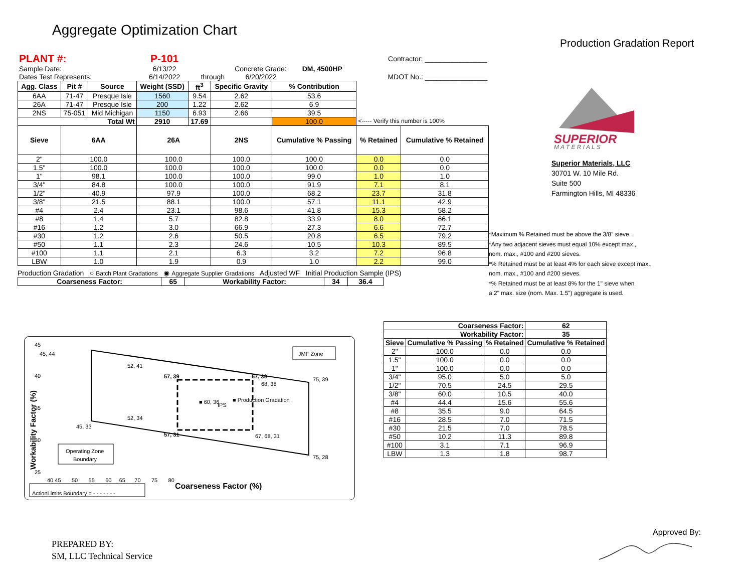Aggregate Optimization Chart
Production Gradation Report
| PLANT #: | P-101 | | | | | Contractor: ________________ |
| Sample Date: | 6/13/22 | Concrete Grade: | | | DM, 4500HP | |
| Dates Test Represents: | 6/14/2022 | through | 6/20/2022 | | | MDOT No.: ________________ |
| Agg. Class | Pit # | Source | Weight (SSD) | ft<sup>3</sup> | Specific Gravity | % Contribution | | |
| 6AA | 71-47 | Presque Isle | 1560 | 9.54 | 2.62 | 53.6 | | |
| 26A | 71-47 | Presque Isle | 200 | 1.22 | 2.62 | 6.9 | | |
| 2NS | 75-051 | Mid Michigan | 1150 | 6.93 | 2.66 | 39.5 | | |
| Total Wt | | | 2910 | 17.69 | | 100.0 | <----- Verify this number is 100% | |
| Sieve | 6AA | | 26A | | 2NS | Cumulative % Passing | % Retained | Cumulative % Retained |
| 2" | 100.0 | | 100.0 | | 100.0 | 100.0 | 0.0 | 0.0 |
| 1.5" | 100.0 | | 100.0 | | 100.0 | 100.0 | 0.0 | 0.0 |
| 1" | 98.1 | | 100.0 | | 100.0 | 99.0 | 1.0 | 1.0 |
| 3/4" | 84.8 | | 100.0 | | 100.0 | 91.9 | 7.1 | 8.1 |
| 1/2" | 40.9 | | 97.9 | | 100.0 | 68.2 | 23.7 | 31.8 |
| 3/8" | 21.5 | | 88.1 | | 100.0 | 57.1 | 11.1 | 42.9 |
| #4 | 2.4 | | 23.1 | | 98.6 | 41.8 | 15.3 | 58.2 |
| #8 | 1.4 | | 5.7 | | 82.8 | 33.9 | 8.0 | 66.1 |
| #16 | 1.2 | | 3.0 | | 66.9 | 27.3 | 6.6 | 72.7 |
| #30 | 1.2 | | 2.6 | | 50.5 | 20.8 | 6.5 | 79.2 |
| #50 | 1.1 | | 2.3 | | 24.6 | 10.5 | 10.3 | 89.5 |
| #100 | 1.1 | | 2.1 | | 6.3 | 3.2 | 7.2 | 96.8 |
| LBW | 1.0 | | 1.9 | | 0.9 | 1.0 | 2.2 | 99.0 |
Production Gradation ○ Batch Plant Gradations ◉ Aggregate Supplier Gradations Adjusted WF Initial Production Sample (IPS)
| Coarseness Factor: | 65 | Workability Factor: | 34 | 36.4 |
| --- | --- | --- | --- | --- |
| Coarseness Factor: | | | 62 |
| --- | --- | --- | --- |
| Workability Factor: | | | 35 |
| Sieve | Cumulative % Passing | % Retained | Cumulative % Retained |
| 2" | 100.0 | 0.0 | 0.0 |
| 1.5" | 100.0 | 0.0 | 0.0 |
| 1" | 100.0 | 0.0 | 0.0 |
| 3/4" | 95.0 | 5.0 | 5.0 |
| 1/2" | 70.5 | 24.5 | 29.5 |
| 3/8" | 60.0 | 10.5 | 40.0 |
| #4 | 44.4 | 15.6 | 55.6 |
| #8 | 35.5 | 9.0 | 64.5 |
| #16 | 28.5 | 7.0 | 71.5 |
| #30 | 21.5 | 7.0 | 78.5 |
| #50 | 10.2 | 11.3 | 89.8 |
| #100 | 3.1 | 7.1 | 96.9 |
| LBW | 1.3 | 1.8 | 98.7 |
SUPERIOR
M A T E R I A L S
Superior Materials, LLC
30701 W. 10 Mile Rd.
Suite 500
Farmington Hills, MI 48336
*Maximum % Retained must be above the 3/8" sieve.
*Any two adjacent sieves must equal 10% except max.,
nom. max., #100 and #200 sieves.
*% Retained must be at least 4% for each sieve except max.,
nom. max., #100 and #200 sieves.
*% Retained must be at least 8% for the 1" sieve when
a 2" max. size (nom. Max. 1.5") aggregate is used.
45
45, 44
40
35
30
25
Workability Factor (%)
52, 41
57, 39
67, 39
68, 38
75, 39
■ 60, 36
IPS
■ Production Gradation
52, 34
45, 33
57, 31
67, 68, 31
75, 28
JMF Zone
Operating Zone
Boundary
40 45 50 55 60 65 70 75 80
Coarseness Factor (%)
ActionLimits Boundary = - - - - - - -
PREPARED BY:
SM, LLC Technical Service
Approved By: